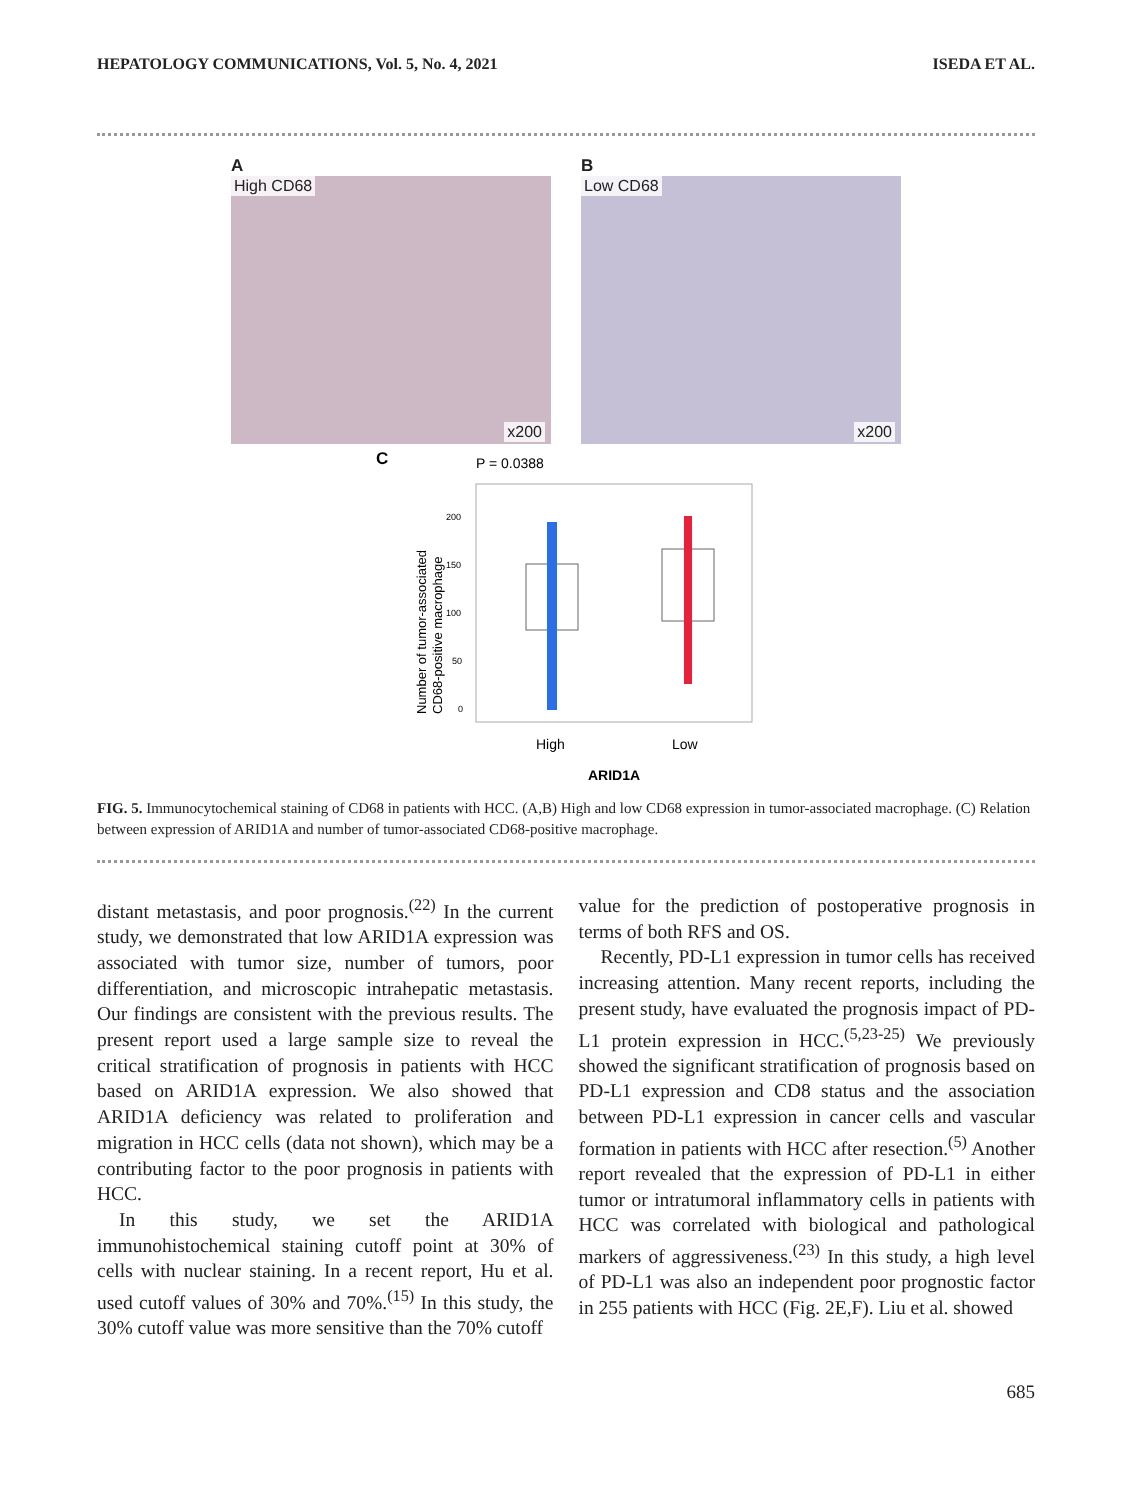HEPATOLOGY COMMUNICATIONS, Vol. 5, No. 4, 2021 ISEDA ET AL.
A
High CD68
x200
B
Low CD68
x200
C
P = 0.0388
200
150
100
50
0
High
Low
Number of tumor-associated
CD68-positive macrophage
ARID1A
FIG. 5. Immunocytochemical staining of CD68 in patients with HCC. (A,B) High and low CD68 expression in tumor-associated macrophage. (C) Relation between expression of ARID1A and number of tumor-associated CD68-positive macrophage.
distant metastasis, and poor prognosis.<sup>(22)</sup> In the current study, we demonstrated that low ARID1A expression was associated with tumor size, number of tumors, poor differentiation, and microscopic intrahepatic metastasis. Our findings are consistent with the previous results. The present report used a large sample size to reveal the critical stratification of prognosis in patients with HCC based on ARID1A expression. We also showed that ARID1A deficiency was related to proliferation and migration in HCC cells (data not shown), which may be a contributing factor to the poor prognosis in patients with HCC.
In this study, we set the ARID1A immunohistochemical staining cutoff point at 30% of cells with nuclear staining. In a recent report, Hu et al. used cutoff values of 30% and 70%.<sup>(15)</sup> In this study, the 30% cutoff value was more sensitive than the 70% cutoff
value for the prediction of postoperative prognosis in terms of both RFS and OS.
Recently, PD-L1 expression in tumor cells has received increasing attention. Many recent reports, including the present study, have evaluated the prognosis impact of PD-L1 protein expression in HCC.<sup>(5,23-25)</sup> We previously showed the significant stratification of prognosis based on PD-L1 expression and CD8 status and the association between PD-L1 expression in cancer cells and vascular formation in patients with HCC after resection.<sup>(5)</sup> Another report revealed that the expression of PD-L1 in either tumor or intratumoral inflammatory cells in patients with HCC was correlated with biological and pathological markers of aggressiveness.<sup>(23)</sup> In this study, a high level of PD-L1 was also an independent poor prognostic factor in 255 patients with HCC (Fig. 2E,F). Liu et al. showed
685